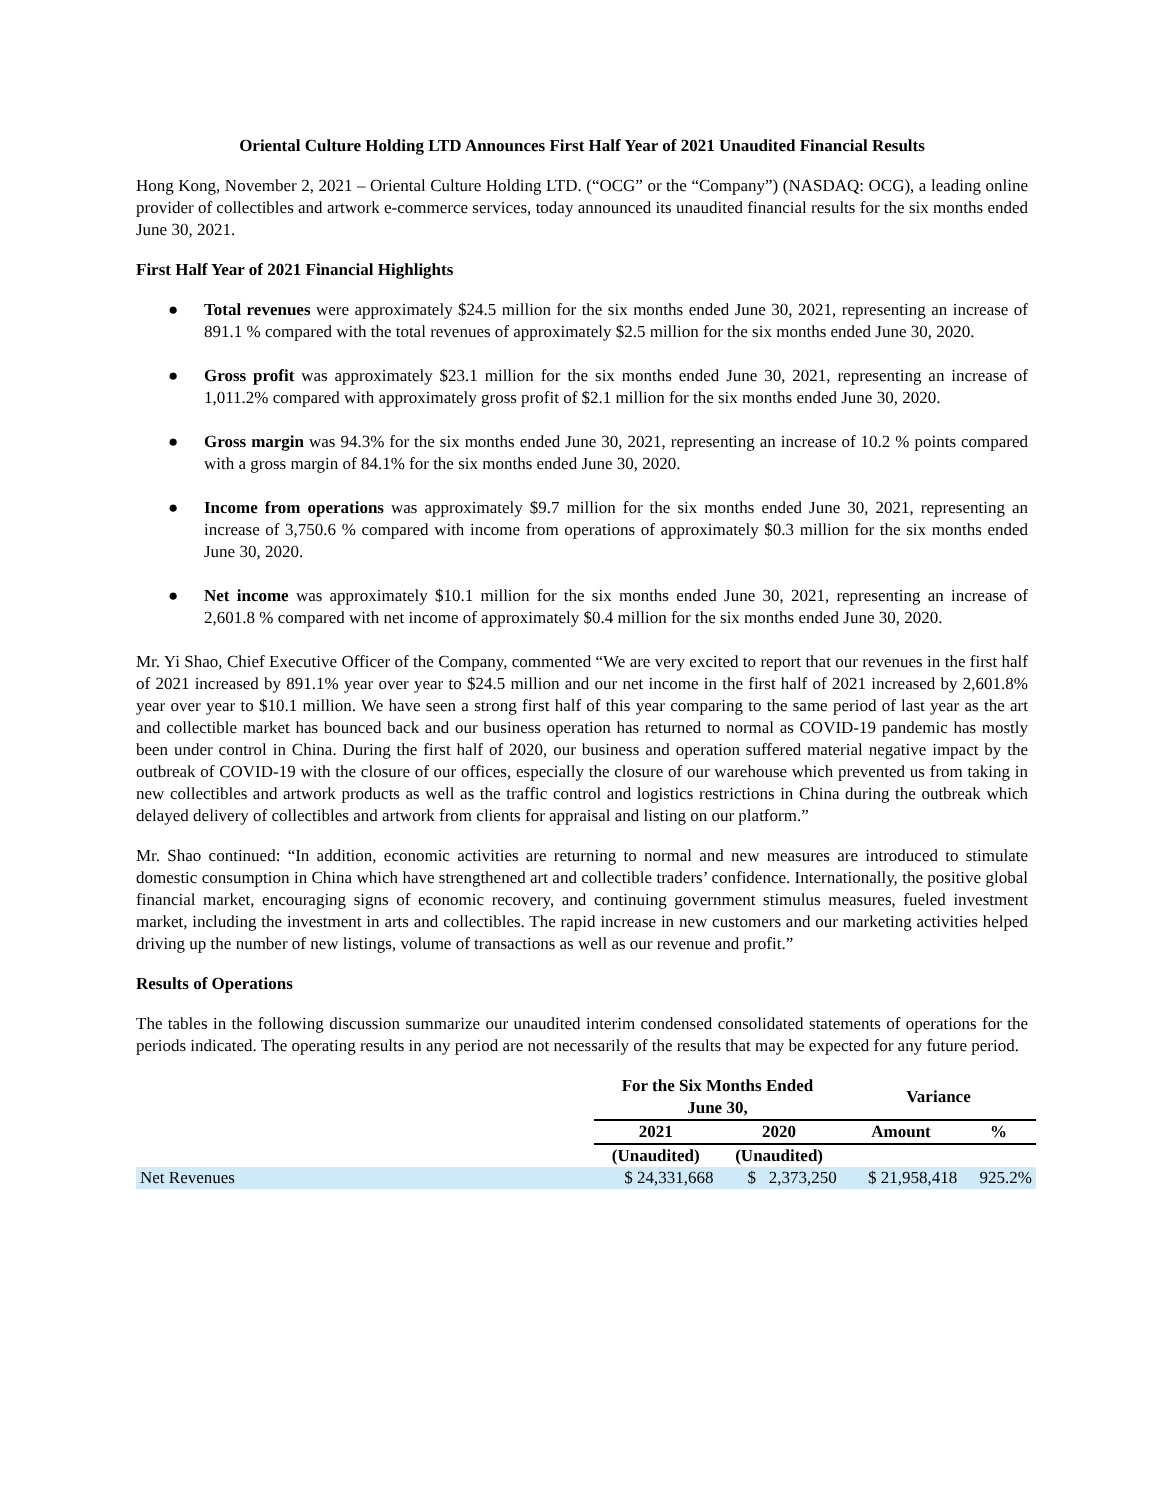Oriental Culture Holding LTD Announces First Half Year of 2021 Unaudited Financial Results
Hong Kong, November 2, 2021 – Oriental Culture Holding LTD. (“OCG” or the “Company”) (NASDAQ: OCG), a leading online provider of collectibles and artwork e-commerce services, today announced its unaudited financial results for the six months ended June 30, 2021.
First Half Year of 2021 Financial Highlights
● Total revenues were approximately $24.5 million for the six months ended June 30, 2021, representing an increase of 891.1 % compared with the total revenues of approximately $2.5 million for the six months ended June 30, 2020.
● Gross profit was approximately $23.1 million for the six months ended June 30, 2021, representing an increase of 1,011.2% compared with approximately gross profit of $2.1 million for the six months ended June 30, 2020.
● Gross margin was 94.3% for the six months ended June 30, 2021, representing an increase of 10.2 % points compared with a gross margin of 84.1% for the six months ended June 30, 2020.
● Income from operations was approximately $9.7 million for the six months ended June 30, 2021, representing an increase of 3,750.6 % compared with income from operations of approximately $0.3 million for the six months ended June 30, 2020.
● Net income was approximately $10.1 million for the six months ended June 30, 2021, representing an increase of 2,601.8 % compared with net income of approximately $0.4 million for the six months ended June 30, 2020.
Mr. Yi Shao, Chief Executive Officer of the Company, commented “We are very excited to report that our revenues in the first half of 2021 increased by 891.1% year over year to $24.5 million and our net income in the first half of 2021 increased by 2,601.8% year over year to $10.1 million. We have seen a strong first half of this year comparing to the same period of last year as the art and collectible market has bounced back and our business operation has returned to normal as COVID-19 pandemic has mostly been under control in China. During the first half of 2020, our business and operation suffered material negative impact by the outbreak of COVID-19 with the closure of our offices, especially the closure of our warehouse which prevented us from taking in new collectibles and artwork products as well as the traffic control and logistics restrictions in China during the outbreak which delayed delivery of collectibles and artwork from clients for appraisal and listing on our platform.”
Mr. Shao continued: “In addition, economic activities are returning to normal and new measures are introduced to stimulate domestic consumption in China which have strengthened art and collectible traders’ confidence. Internationally, the positive global financial market, encouraging signs of economic recovery, and continuing government stimulus measures, fueled investment market, including the investment in arts and collectibles. The rapid increase in new customers and our marketing activities helped driving up the number of new listings, volume of transactions as well as our revenue and profit.”
Results of Operations
The tables in the following discussion summarize our unaudited interim condensed consolidated statements of operations for the periods indicated. The operating results in any period are not necessarily of the results that may be expected for any future period.
| | For the Six Months Ended June 30, | | Variance | |
| | 2021 | 2020 | Amount | % |
| | (Unaudited) | (Unaudited) | | |
| Net Revenues | $ 24,331,668 | $ 2,373,250 | $ 21,958,418 | 925.2% |